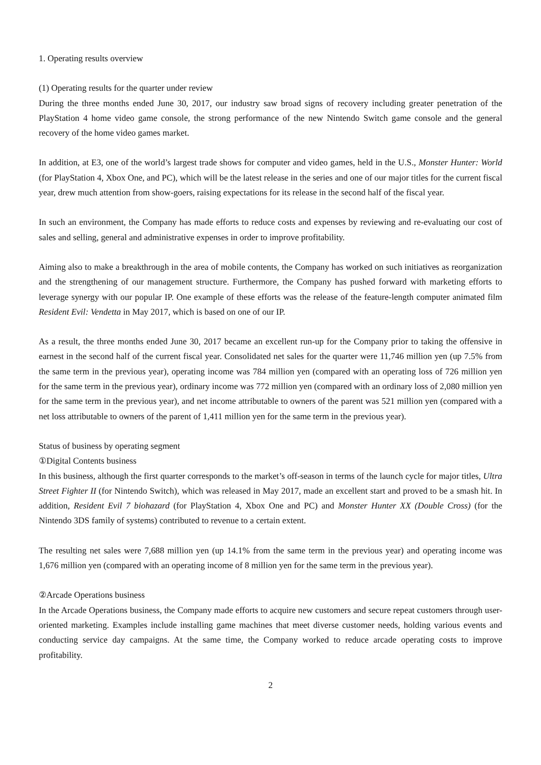1. Operating results overview
(1) Operating results for the quarter under review
During the three months ended June 30, 2017, our industry saw broad signs of recovery including greater penetration of the PlayStation 4 home video game console, the strong performance of the new Nintendo Switch game console and the general recovery of the home video games market.
In addition, at E3, one of the world’s largest trade shows for computer and video games, held in the U.S., Monster Hunter: World (for PlayStation 4, Xbox One, and PC), which will be the latest release in the series and one of our major titles for the current fiscal year, drew much attention from show-goers, raising expectations for its release in the second half of the fiscal year.
In such an environment, the Company has made efforts to reduce costs and expenses by reviewing and re-evaluating our cost of sales and selling, general and administrative expenses in order to improve profitability.
Aiming also to make a breakthrough in the area of mobile contents, the Company has worked on such initiatives as reorganization and the strengthening of our management structure. Furthermore, the Company has pushed forward with marketing efforts to leverage synergy with our popular IP. One example of these efforts was the release of the feature-length computer animated film Resident Evil: Vendetta in May 2017, which is based on one of our IP.
As a result, the three months ended June 30, 2017 became an excellent run-up for the Company prior to taking the offensive in earnest in the second half of the current fiscal year. Consolidated net sales for the quarter were 11,746 million yen (up 7.5% from the same term in the previous year), operating income was 784 million yen (compared with an operating loss of 726 million yen for the same term in the previous year), ordinary income was 772 million yen (compared with an ordinary loss of 2,080 million yen for the same term in the previous year), and net income attributable to owners of the parent was 521 million yen (compared with a net loss attributable to owners of the parent of 1,411 million yen for the same term in the previous year).
Status of business by operating segment
①Digital Contents business
In this business, although the first quarter corresponds to the market’s off-season in terms of the launch cycle for major titles, Ultra Street Fighter II (for Nintendo Switch), which was released in May 2017, made an excellent start and proved to be a smash hit. In addition, Resident Evil 7 biohazard (for PlayStation 4, Xbox One and PC) and Monster Hunter XX (Double Cross) (for the Nintendo 3DS family of systems) contributed to revenue to a certain extent.
The resulting net sales were 7,688 million yen (up 14.1% from the same term in the previous year) and operating income was 1,676 million yen (compared with an operating income of 8 million yen for the same term in the previous year).
②Arcade Operations business
In the Arcade Operations business, the Company made efforts to acquire new customers and secure repeat customers through user-oriented marketing. Examples include installing game machines that meet diverse customer needs, holding various events and conducting service day campaigns. At the same time, the Company worked to reduce arcade operating costs to improve profitability.
2